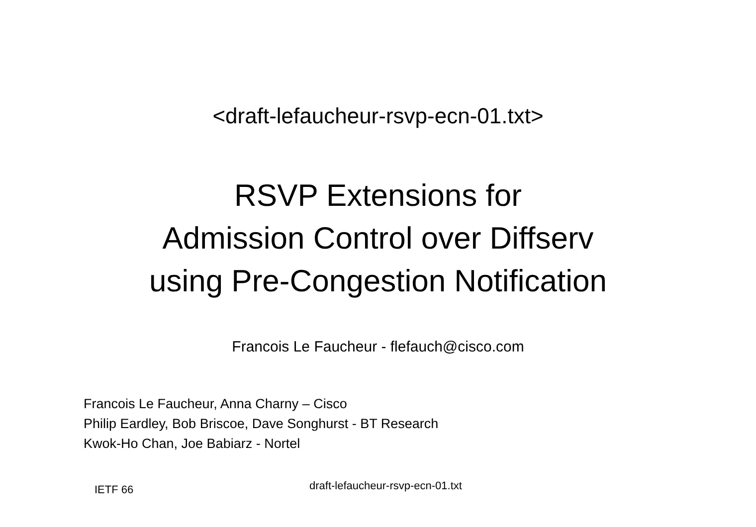<draft-lefaucheur-rsvp-ecn-01.txt>
RSVP Extensions for
Admission Control over Diffserv
using Pre-Congestion Notification
Francois Le Faucheur - flefauch@cisco.com
Francois Le Faucheur, Anna Charny – Cisco
Philip Eardley, Bob Briscoe, Dave Songhurst - BT Research
Kwok-Ho Chan, Joe Babiarz - Nortel
IETF 66
draft-lefaucheur-rsvp-ecn-01.txt